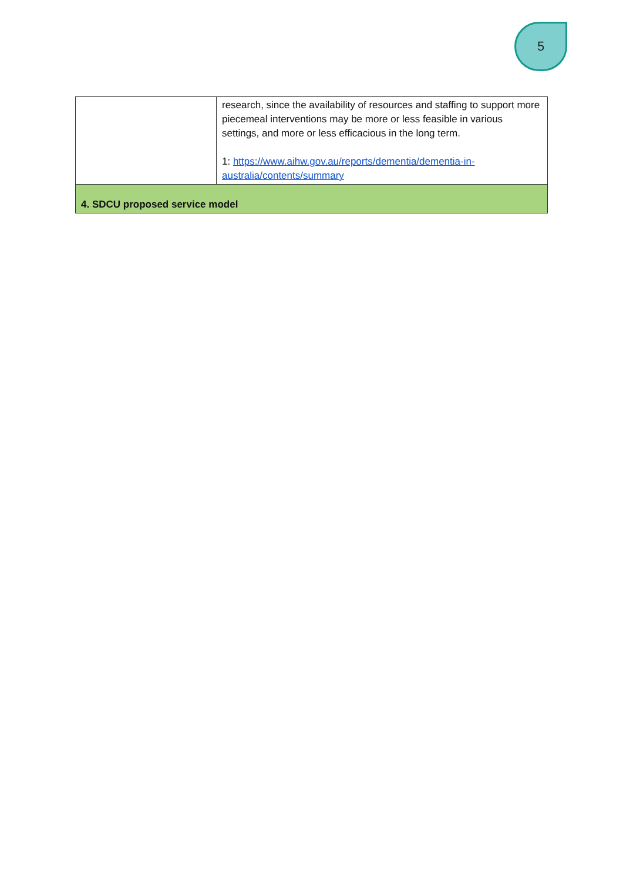5
| | research, since the availability of resources and staffing to support more piecemeal interventions may be more or less feasible in various settings, and more or less efficacious in the long term. 1: https://www.aihw.gov.au/reports/dementia/dementia-in-australia/contents/summary |
| 4. SDCU proposed service model | |